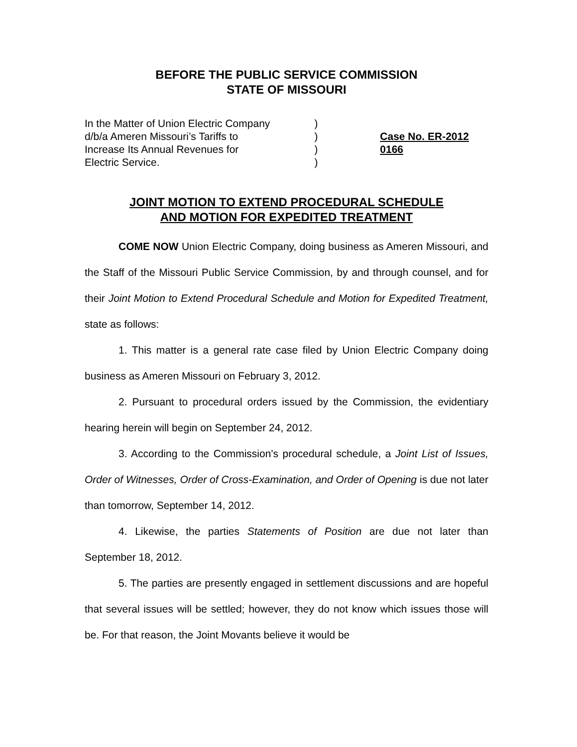BEFORE THE PUBLIC SERVICE COMMISSION
STATE OF MISSOURI
In the Matter of Union Electric Company
d/b/a Ameren Missouri’s Tariffs to
Increase Its Annual Revenues for
Electric Service.
)
)
)
)
Case No. ER-2012 0166
JOINT MOTION TO EXTEND PROCEDURAL SCHEDULE
AND MOTION FOR EXPEDITED TREATMENT
COME NOW Union Electric Company, doing business as Ameren Missouri, and the Staff of the Missouri Public Service Commission, by and through counsel, and for their Joint Motion to Extend Procedural Schedule and Motion for Expedited Treatment, state as follows:
1. This matter is a general rate case filed by Union Electric Company doing business as Ameren Missouri on February 3, 2012.
2. Pursuant to procedural orders issued by the Commission, the evidentiary hearing herein will begin on September 24, 2012.
3. According to the Commission's procedural schedule, a Joint List of Issues, Order of Witnesses, Order of Cross-Examination, and Order of Opening is due not later than tomorrow, September 14, 2012.
4. Likewise, the parties Statements of Position are due not later than September 18, 2012.
5. The parties are presently engaged in settlement discussions and are hopeful that several issues will be settled; however, they do not know which issues those will be. For that reason, the Joint Movants believe it would be